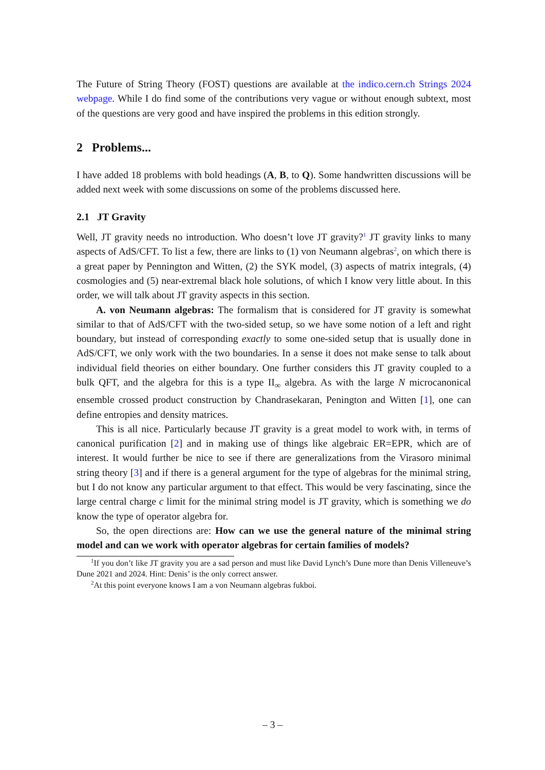The Future of String Theory (FOST) questions are available at the indico.cern.ch Strings 2024 webpage. While I do find some of the contributions very vague or without enough subtext, most of the questions are very good and have inspired the problems in this edition strongly.
2 Problems...
I have added 18 problems with bold headings (A, B, to Q). Some handwritten discussions will be added next week with some discussions on some of the problems discussed here.
2.1 JT Gravity
Well, JT gravity needs no introduction. Who doesn’t love JT gravity?<sup>1</sup> JT gravity links to many aspects of AdS/CFT. To list a few, there are links to (1) von Neumann algebras<sup>2</sup>, on which there is a great paper by Pennington and Witten, (2) the SYK model, (3) aspects of matrix integrals, (4) cosmologies and (5) near-extremal black hole solutions, of which I know very little about. In this order, we will talk about JT gravity aspects in this section.
A. von Neumann algebras: The formalism that is considered for JT gravity is somewhat similar to that of AdS/CFT with the two-sided setup, so we have some notion of a left and right boundary, but instead of corresponding exactly to some one-sided setup that is usually done in AdS/CFT, we only work with the two boundaries. In a sense it does not make sense to talk about individual field theories on either boundary. One further considers this JT gravity coupled to a bulk QFT, and the algebra for this is a type II<sub>∞</sub> algebra. As with the large N microcanonical ensemble crossed product construction by Chandrasekaran, Penington and Witten [1], one can define entropies and density matrices.
This is all nice. Particularly because JT gravity is a great model to work with, in terms of canonical purification [2] and in making use of things like algebraic ER=EPR, which are of interest. It would further be nice to see if there are generalizations from the Virasoro minimal string theory [3] and if there is a general argument for the type of algebras for the minimal string, but I do not know any particular argument to that effect. This would be very fascinating, since the large central charge c limit for the minimal string model is JT gravity, which is something we do know the type of operator algebra for.
So, the open directions are: How can we use the general nature of the minimal string model and can we work with operator algebras for certain families of models?
<sup>1</sup> If you don’t like JT gravity you are a sad person and must like David Lynch’s Dune more than Denis Villeneuve’s Dune 2021 and 2024. Hint: Denis’ is the only correct answer.
<sup>2</sup> At this point everyone knows I am a von Neumann algebras fukboi.
– 3 –